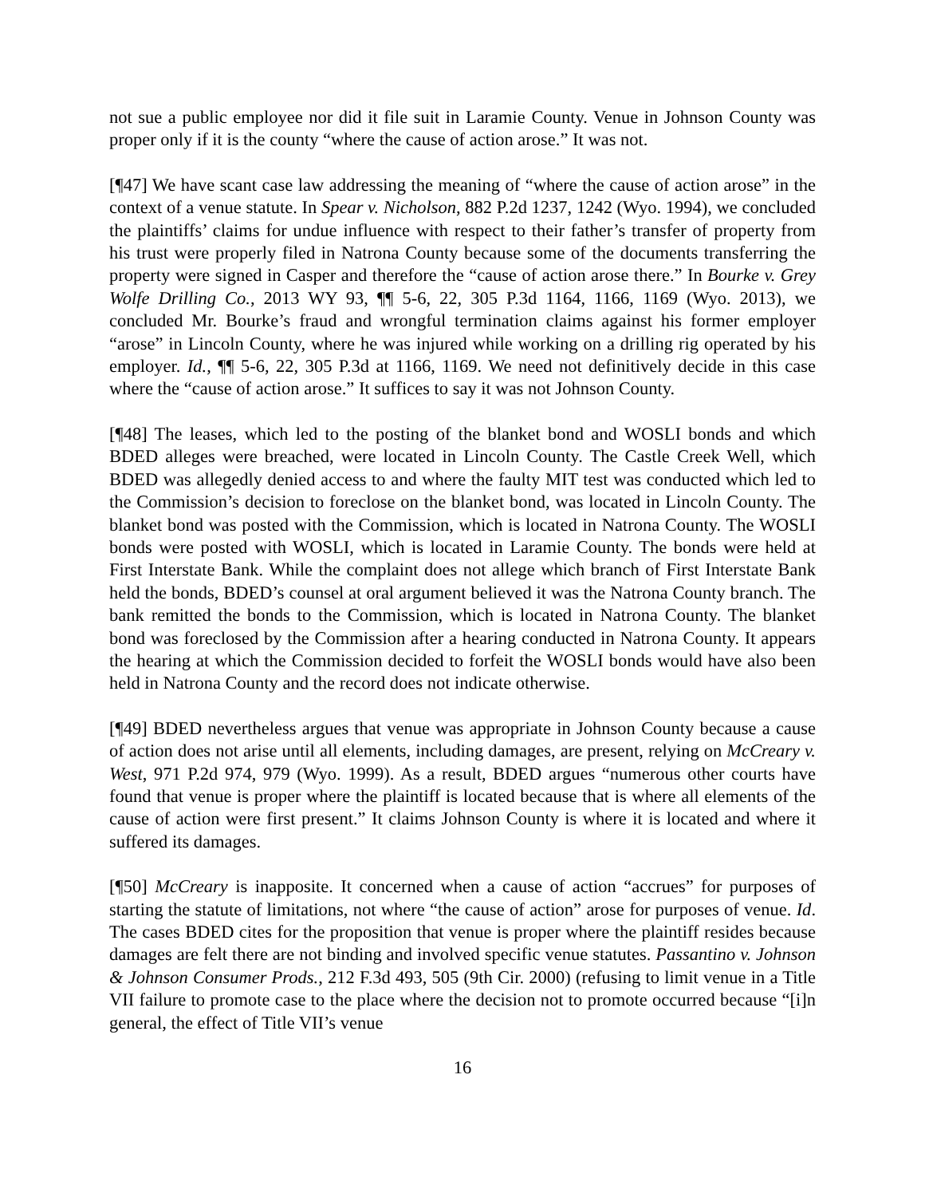not sue a public employee nor did it file suit in Laramie County. Venue in Johnson County was proper only if it is the county “where the cause of action arose.” It was not.
[¶47] We have scant case law addressing the meaning of “where the cause of action arose” in the context of a venue statute. In Spear v. Nicholson, 882 P.2d 1237, 1242 (Wyo. 1994), we concluded the plaintiffs’ claims for undue influence with respect to their father’s transfer of property from his trust were properly filed in Natrona County because some of the documents transferring the property were signed in Casper and therefore the “cause of action arose there.” In Bourke v. Grey Wolfe Drilling Co., 2013 WY 93, ¶¶ 5-6, 22, 305 P.3d 1164, 1166, 1169 (Wyo. 2013), we concluded Mr. Bourke’s fraud and wrongful termination claims against his former employer “arose” in Lincoln County, where he was injured while working on a drilling rig operated by his employer. Id., ¶¶ 5-6, 22, 305 P.3d at 1166, 1169. We need not definitively decide in this case where the “cause of action arose.” It suffices to say it was not Johnson County.
[¶48] The leases, which led to the posting of the blanket bond and WOSLI bonds and which BDED alleges were breached, were located in Lincoln County. The Castle Creek Well, which BDED was allegedly denied access to and where the faulty MIT test was conducted which led to the Commission’s decision to foreclose on the blanket bond, was located in Lincoln County. The blanket bond was posted with the Commission, which is located in Natrona County. The WOSLI bonds were posted with WOSLI, which is located in Laramie County. The bonds were held at First Interstate Bank. While the complaint does not allege which branch of First Interstate Bank held the bonds, BDED’s counsel at oral argument believed it was the Natrona County branch. The bank remitted the bonds to the Commission, which is located in Natrona County. The blanket bond was foreclosed by the Commission after a hearing conducted in Natrona County. It appears the hearing at which the Commission decided to forfeit the WOSLI bonds would have also been held in Natrona County and the record does not indicate otherwise.
[¶49] BDED nevertheless argues that venue was appropriate in Johnson County because a cause of action does not arise until all elements, including damages, are present, relying on McCreary v. West, 971 P.2d 974, 979 (Wyo. 1999). As a result, BDED argues “numerous other courts have found that venue is proper where the plaintiff is located because that is where all elements of the cause of action were first present.” It claims Johnson County is where it is located and where it suffered its damages.
[¶50] McCreary is inapposite. It concerned when a cause of action “accrues” for purposes of starting the statute of limitations, not where “the cause of action” arose for purposes of venue. Id. The cases BDED cites for the proposition that venue is proper where the plaintiff resides because damages are felt there are not binding and involved specific venue statutes. Passantino v. Johnson & Johnson Consumer Prods., 212 F.3d 493, 505 (9th Cir. 2000) (refusing to limit venue in a Title VII failure to promote case to the place where the decision not to promote occurred because “[i]n general, the effect of Title VII’s venue
16